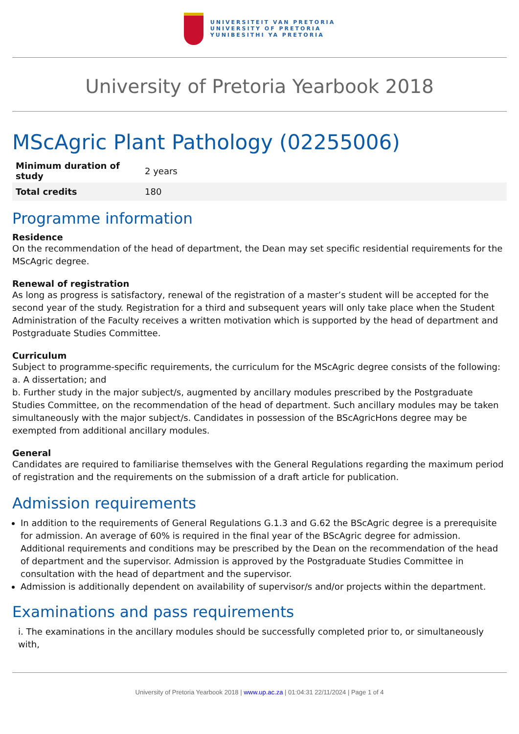UNIVERSITEIT VAN PRETORIA
UNIVERSITY OF PRETORIA
YUNIBESITHI YA PRETORIA
University of Pretoria Yearbook 2018
MScAgric Plant Pathology (02255006)
| Minimum duration of study | 2 years |
| Total credits | 180 |
Programme information
Residence
On the recommendation of the head of department, the Dean may set specific residential requirements for the MScAgric degree.
Renewal of registration
As long as progress is satisfactory, renewal of the registration of a master’s student will be accepted for the second year of the study. Registration for a third and subsequent years will only take place when the Student Administration of the Faculty receives a written motivation which is supported by the head of department and Postgraduate Studies Committee.
Curriculum
Subject to programme-specific requirements, the curriculum for the MScAgric degree consists of the following:
a. A dissertation; and
b. Further study in the major subject/s, augmented by ancillary modules prescribed by the Postgraduate Studies Committee, on the recommendation of the head of department. Such ancillary modules may be taken simultaneously with the major subject/s. Candidates in possession of the BScAgricHons degree may be exempted from additional ancillary modules.
General
Candidates are required to familiarise themselves with the General Regulations regarding the maximum period of registration and the requirements on the submission of a draft article for publication.
Admission requirements
In addition to the requirements of General Regulations G.1.3 and G.62 the BScAgric degree is a prerequisite for admission. An average of 60% is required in the final year of the BScAgric degree for admission. Additional requirements and conditions may be prescribed by the Dean on the recommendation of the head of department and the supervisor. Admission is approved by the Postgraduate Studies Committee in consultation with the head of department and the supervisor.
Admission is additionally dependent on availability of supervisor/s and/or projects within the department.
Examinations and pass requirements
i. The examinations in the ancillary modules should be successfully completed prior to, or simultaneously with,
University of Pretoria Yearbook 2018 | www.up.ac.za | 01:04:31 22/11/2024 | Page 1 of 4